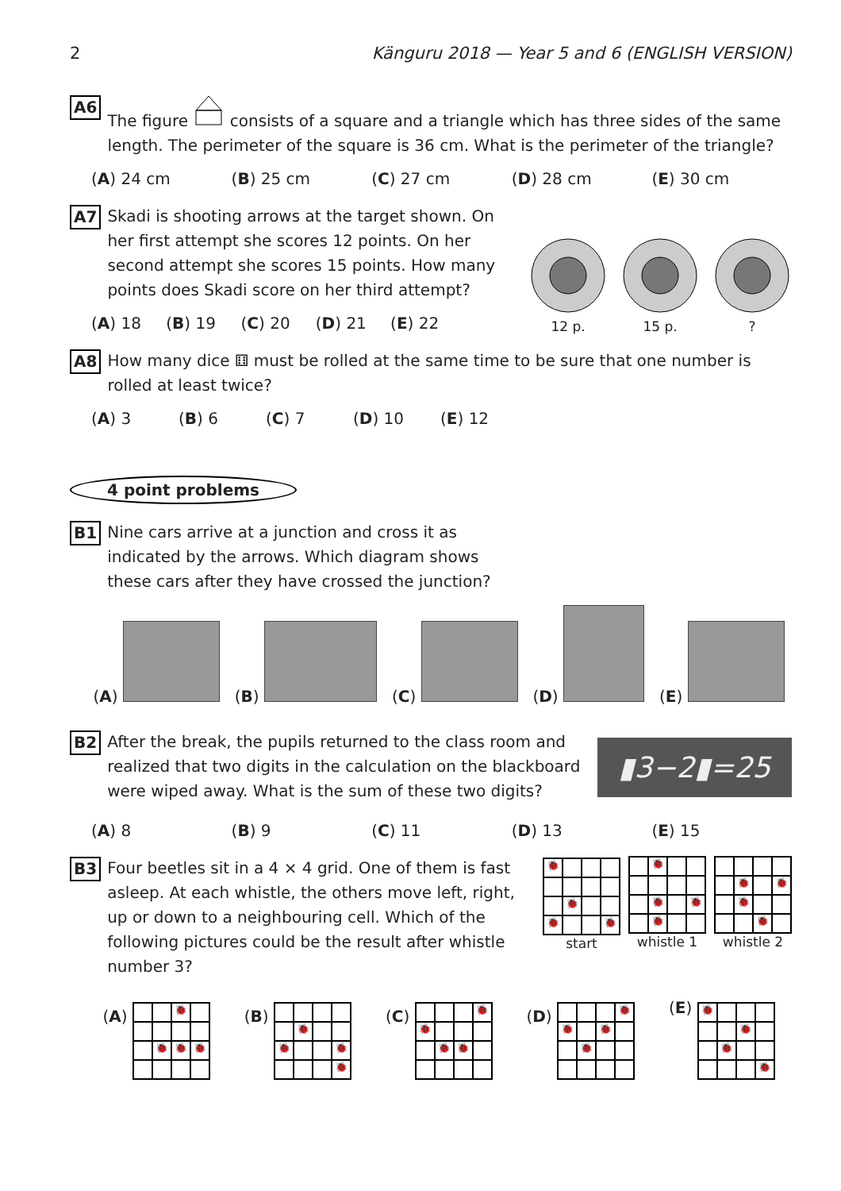2 Känguru 2018 — Year 5 and 6 (ENGLISH VERSION)
A6
The figure consists of a square and a triangle which has three sides of the same length. The perimeter of the square is 36 cm. What is the perimeter of the triangle?
(A) 24 cm (B) 25 cm (C) 27 cm (D) 28 cm (E) 30 cm
A7
Skadi is shooting arrows at the target shown. On her first attempt she scores 12 points. On her second attempt she scores 15 points. How many points does Skadi score on her third attempt?
(A) 18 (B) 19 (C) 20 (D) 21 (E) 22
12 p.
15 p.
?
A8
How many dice ⚅ must be rolled at the same time to be sure that one number is rolled at least twice?
(A) 3 (B) 6 (C) 7 (D) 10 (E) 12
4 point problems
B1
Nine cars arrive at a junction and cross it as indicated by the arrows. Which diagram shows these cars after they have crossed the junction?
(A) (B) (C) (D) (E)
B2
After the break, the pupils returned to the class room and realized that two digits in the calculation on the blackboard were wiped away. What is the sum of these two digits?
▮3−2▮=25
(A) 8 (B) 9 (C) 11 (D) 13 (E) 15
B3
Four beetles sit in a 4 × 4 grid. One of them is fast asleep. At each whistle, the others move left, right, up or down to a neighbouring cell. Which of the following pictures could be the result after whistle number 3?
🐞 🐞 🐞 🐞
start
🐞 🐞 🐞 🐞
whistle 1
🐞 🐞 🐞 🐞
whistle 2
(A) 🐞 🐞 🐞 🐞 (B) 🐞 🐞 🐞 🐞 (C) 🐞 🐞 🐞 🐞 (D) 🐞 🐞 🐞 🐞 (E) 🐞 🐞 🐞 🐞